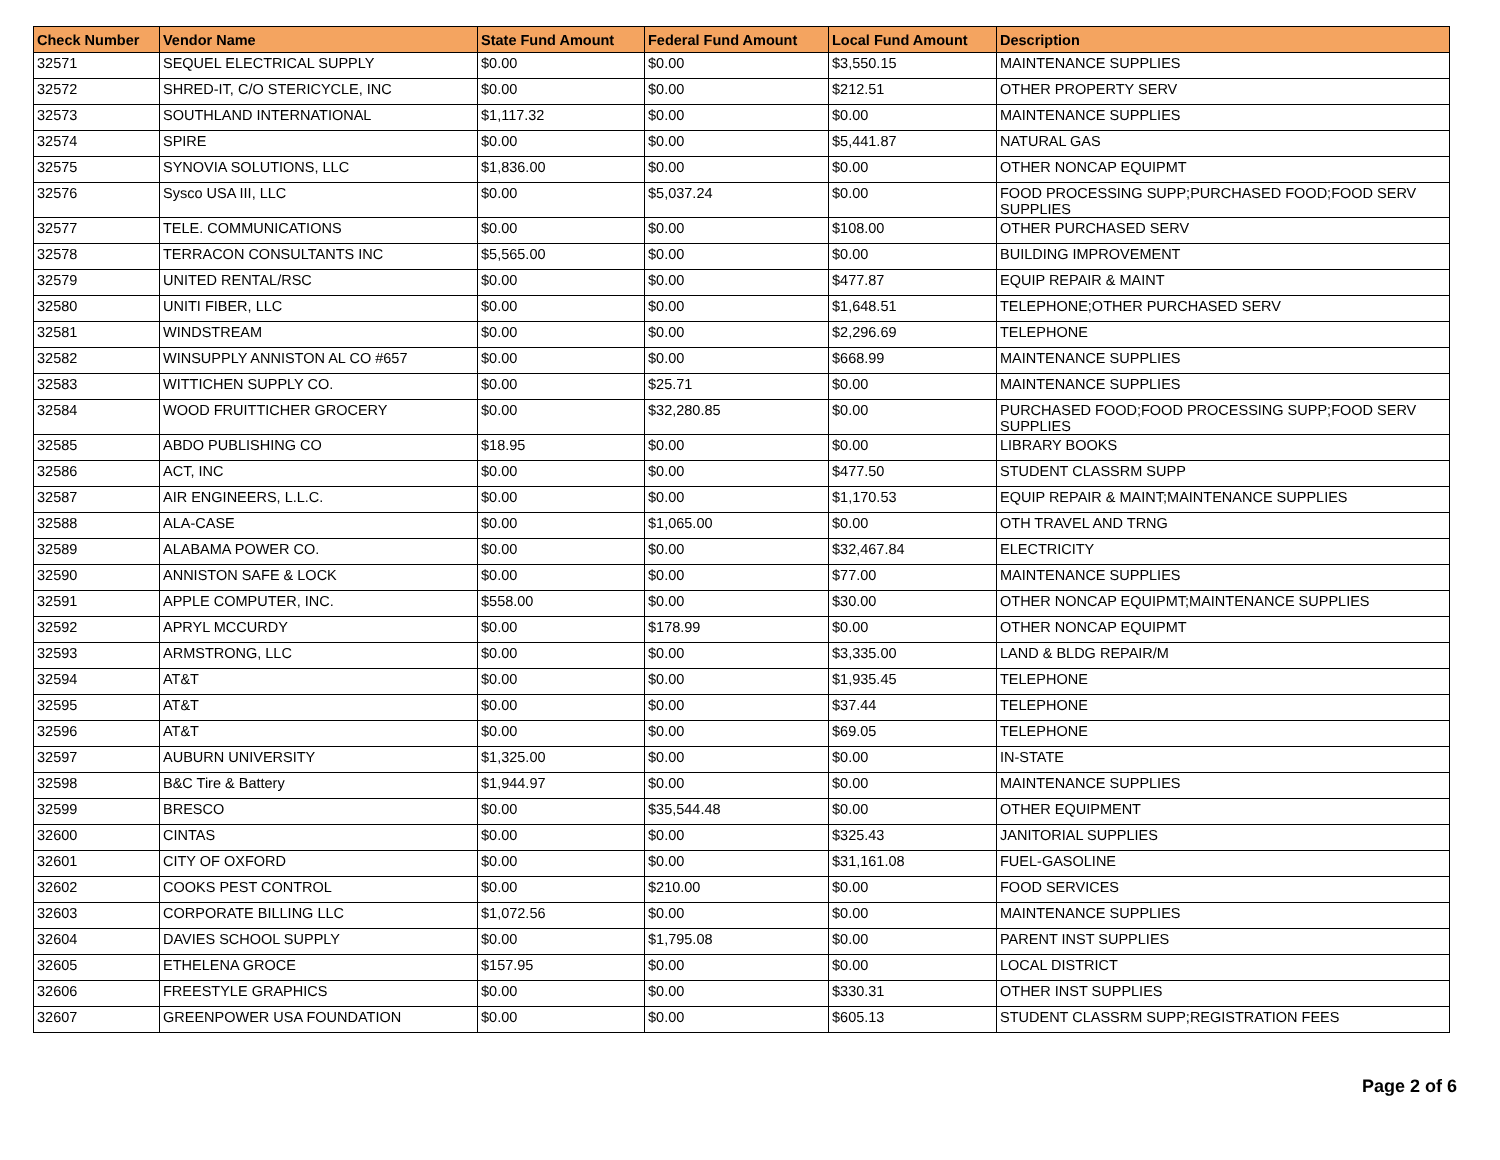| Check Number | Vendor Name | State Fund Amount | Federal Fund Amount | Local Fund Amount | Description |
| --- | --- | --- | --- | --- | --- |
| 32571 | SEQUEL ELECTRICAL SUPPLY | $0.00 | $0.00 | $3,550.15 | MAINTENANCE SUPPLIES |
| 32572 | SHRED-IT, C/O STERICYCLE, INC | $0.00 | $0.00 | $212.51 | OTHER PROPERTY SERV |
| 32573 | SOUTHLAND INTERNATIONAL | $1,117.32 | $0.00 | $0.00 | MAINTENANCE SUPPLIES |
| 32574 | SPIRE | $0.00 | $0.00 | $5,441.87 | NATURAL GAS |
| 32575 | SYNOVIA SOLUTIONS, LLC | $1,836.00 | $0.00 | $0.00 | OTHER NONCAP EQUIPMT |
| 32576 | Sysco USA III, LLC | $0.00 | $5,037.24 | $0.00 | FOOD PROCESSING SUPP;PURCHASED FOOD;FOOD SERV SUPPLIES |
| 32577 | TELE. COMMUNICATIONS | $0.00 | $0.00 | $108.00 | OTHER PURCHASED SERV |
| 32578 | TERRACON CONSULTANTS INC | $5,565.00 | $0.00 | $0.00 | BUILDING IMPROVEMENT |
| 32579 | UNITED RENTAL/RSC | $0.00 | $0.00 | $477.87 | EQUIP REPAIR & MAINT |
| 32580 | UNITI FIBER, LLC | $0.00 | $0.00 | $1,648.51 | TELEPHONE;OTHER PURCHASED SERV |
| 32581 | WINDSTREAM | $0.00 | $0.00 | $2,296.69 | TELEPHONE |
| 32582 | WINSUPPLY ANNISTON AL CO #657 | $0.00 | $0.00 | $668.99 | MAINTENANCE SUPPLIES |
| 32583 | WITTICHEN SUPPLY CO. | $0.00 | $25.71 | $0.00 | MAINTENANCE SUPPLIES |
| 32584 | WOOD FRUITTICHER GROCERY | $0.00 | $32,280.85 | $0.00 | PURCHASED FOOD;FOOD PROCESSING SUPP;FOOD SERV SUPPLIES |
| 32585 | ABDO PUBLISHING CO | $18.95 | $0.00 | $0.00 | LIBRARY BOOKS |
| 32586 | ACT, INC | $0.00 | $0.00 | $477.50 | STUDENT CLASSRM SUPP |
| 32587 | AIR ENGINEERS, L.L.C. | $0.00 | $0.00 | $1,170.53 | EQUIP REPAIR & MAINT;MAINTENANCE SUPPLIES |
| 32588 | ALA-CASE | $0.00 | $1,065.00 | $0.00 | OTH TRAVEL AND TRNG |
| 32589 | ALABAMA POWER CO. | $0.00 | $0.00 | $32,467.84 | ELECTRICITY |
| 32590 | ANNISTON SAFE & LOCK | $0.00 | $0.00 | $77.00 | MAINTENANCE SUPPLIES |
| 32591 | APPLE COMPUTER, INC. | $558.00 | $0.00 | $30.00 | OTHER NONCAP EQUIPMT;MAINTENANCE SUPPLIES |
| 32592 | APRYL MCCURDY | $0.00 | $178.99 | $0.00 | OTHER NONCAP EQUIPMT |
| 32593 | ARMSTRONG, LLC | $0.00 | $0.00 | $3,335.00 | LAND & BLDG REPAIR/M |
| 32594 | AT&T | $0.00 | $0.00 | $1,935.45 | TELEPHONE |
| 32595 | AT&T | $0.00 | $0.00 | $37.44 | TELEPHONE |
| 32596 | AT&T | $0.00 | $0.00 | $69.05 | TELEPHONE |
| 32597 | AUBURN UNIVERSITY | $1,325.00 | $0.00 | $0.00 | IN-STATE |
| 32598 | B&C Tire & Battery | $1,944.97 | $0.00 | $0.00 | MAINTENANCE SUPPLIES |
| 32599 | BRESCO | $0.00 | $35,544.48 | $0.00 | OTHER EQUIPMENT |
| 32600 | CINTAS | $0.00 | $0.00 | $325.43 | JANITORIAL SUPPLIES |
| 32601 | CITY OF OXFORD | $0.00 | $0.00 | $31,161.08 | FUEL-GASOLINE |
| 32602 | COOKS PEST CONTROL | $0.00 | $210.00 | $0.00 | FOOD SERVICES |
| 32603 | CORPORATE BILLING LLC | $1,072.56 | $0.00 | $0.00 | MAINTENANCE SUPPLIES |
| 32604 | DAVIES SCHOOL SUPPLY | $0.00 | $1,795.08 | $0.00 | PARENT INST SUPPLIES |
| 32605 | ETHELENA GROCE | $157.95 | $0.00 | $0.00 | LOCAL DISTRICT |
| 32606 | FREESTYLE GRAPHICS | $0.00 | $0.00 | $330.31 | OTHER INST SUPPLIES |
| 32607 | GREENPOWER USA FOUNDATION | $0.00 | $0.00 | $605.13 | STUDENT CLASSRM SUPP;REGISTRATION FEES |
Page 2 of 6